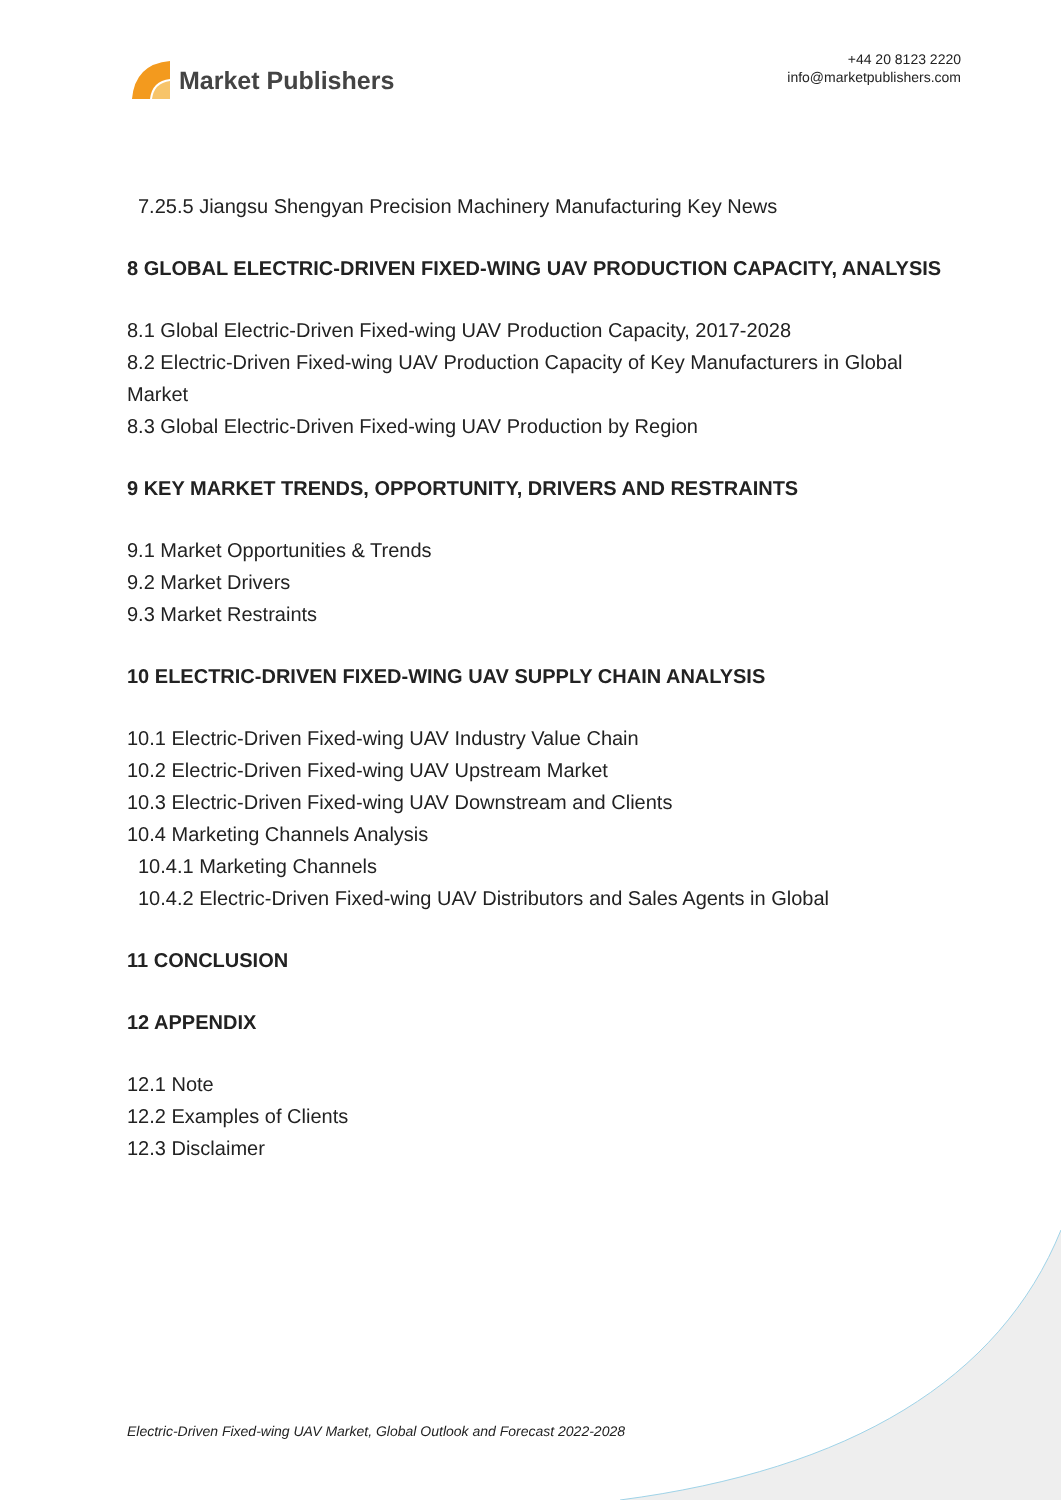Market Publishers
+44 20 8123 2220
info@marketpublishers.com
7.25.5 Jiangsu Shengyan Precision Machinery Manufacturing Key News
8 GLOBAL ELECTRIC-DRIVEN FIXED-WING UAV PRODUCTION CAPACITY, ANALYSIS
8.1 Global Electric-Driven Fixed-wing UAV Production Capacity, 2017-2028
8.2 Electric-Driven Fixed-wing UAV Production Capacity of Key Manufacturers in Global Market
8.3 Global Electric-Driven Fixed-wing UAV Production by Region
9 KEY MARKET TRENDS, OPPORTUNITY, DRIVERS AND RESTRAINTS
9.1 Market Opportunities & Trends
9.2 Market Drivers
9.3 Market Restraints
10 ELECTRIC-DRIVEN FIXED-WING UAV SUPPLY CHAIN ANALYSIS
10.1 Electric-Driven Fixed-wing UAV Industry Value Chain
10.2 Electric-Driven Fixed-wing UAV Upstream Market
10.3 Electric-Driven Fixed-wing UAV Downstream and Clients
10.4 Marketing Channels Analysis
10.4.1 Marketing Channels
10.4.2 Electric-Driven Fixed-wing UAV Distributors and Sales Agents in Global
11 CONCLUSION
12 APPENDIX
12.1 Note
12.2 Examples of Clients
12.3 Disclaimer
Electric-Driven Fixed-wing UAV Market, Global Outlook and Forecast 2022-2028